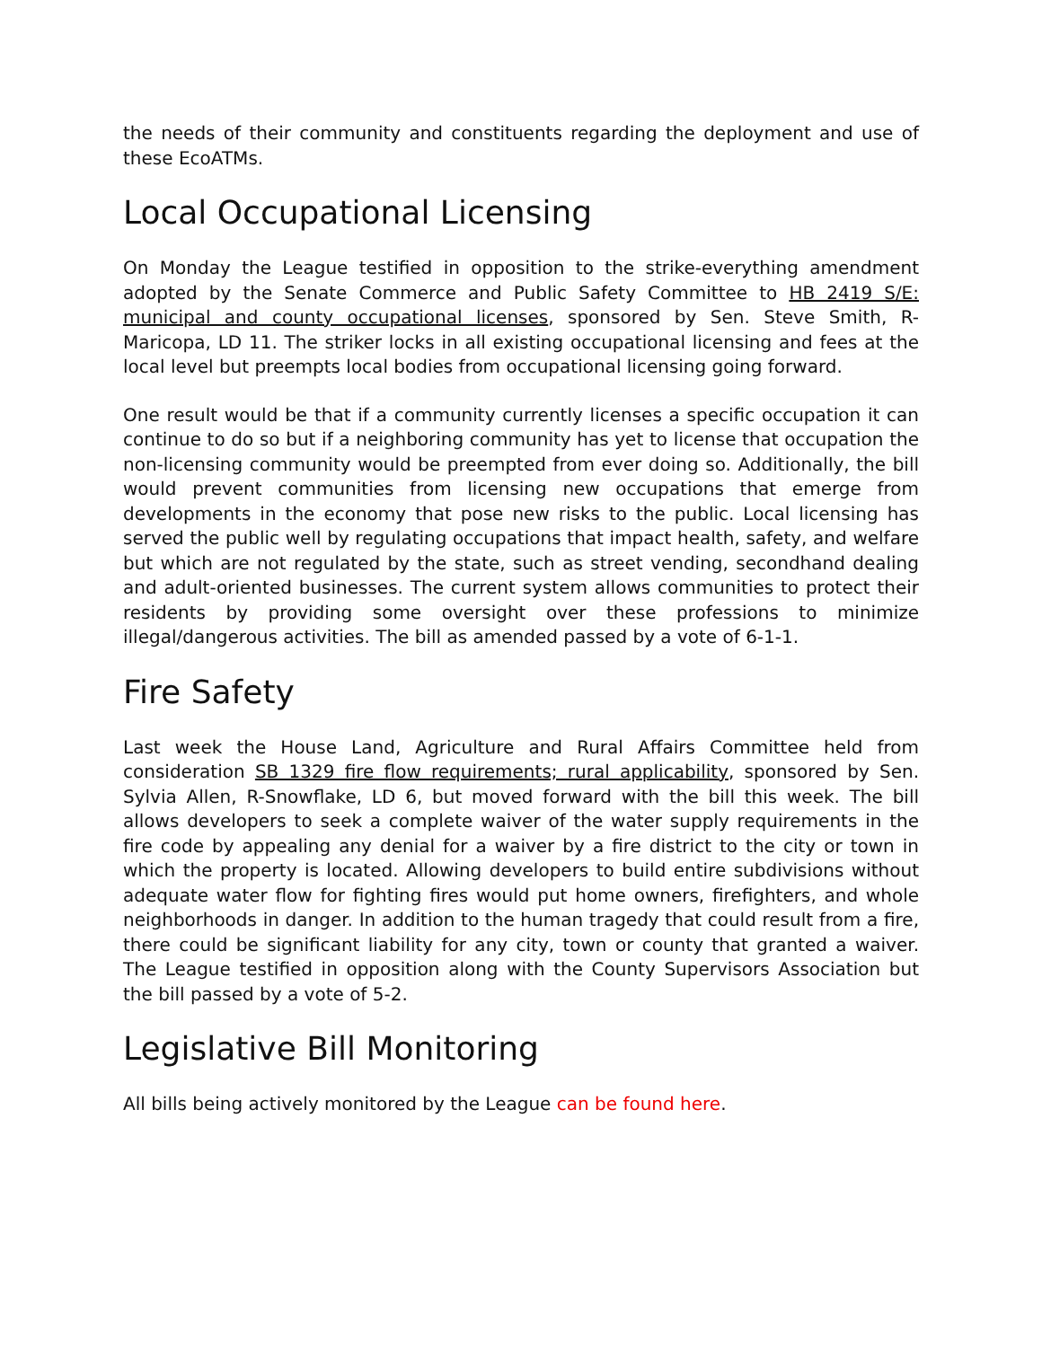the needs of their community and constituents regarding the deployment and use of these EcoATMs.
Local Occupational Licensing
On Monday the League testified in opposition to the strike-everything amendment adopted by the Senate Commerce and Public Safety Committee to HB 2419 S/E: municipal and county occupational licenses, sponsored by Sen. Steve Smith, R-Maricopa, LD 11. The striker locks in all existing occupational licensing and fees at the local level but preempts local bodies from occupational licensing going forward.
One result would be that if a community currently licenses a specific occupation it can continue to do so but if a neighboring community has yet to license that occupation the non-licensing community would be preempted from ever doing so. Additionally, the bill would prevent communities from licensing new occupations that emerge from developments in the economy that pose new risks to the public. Local licensing has served the public well by regulating occupations that impact health, safety, and welfare but which are not regulated by the state, such as street vending, secondhand dealing and adult-oriented businesses. The current system allows communities to protect their residents by providing some oversight over these professions to minimize illegal/dangerous activities. The bill as amended passed by a vote of 6-1-1.
Fire Safety
Last week the House Land, Agriculture and Rural Affairs Committee held from consideration SB 1329 fire flow requirements; rural applicability, sponsored by Sen. Sylvia Allen, R-Snowflake, LD 6, but moved forward with the bill this week. The bill allows developers to seek a complete waiver of the water supply requirements in the fire code by appealing any denial for a waiver by a fire district to the city or town in which the property is located. Allowing developers to build entire subdivisions without adequate water flow for fighting fires would put home owners, firefighters, and whole neighborhoods in danger. In addition to the human tragedy that could result from a fire, there could be significant liability for any city, town or county that granted a waiver. The League testified in opposition along with the County Supervisors Association but the bill passed by a vote of 5-2.
Legislative Bill Monitoring
All bills being actively monitored by the League can be found here.